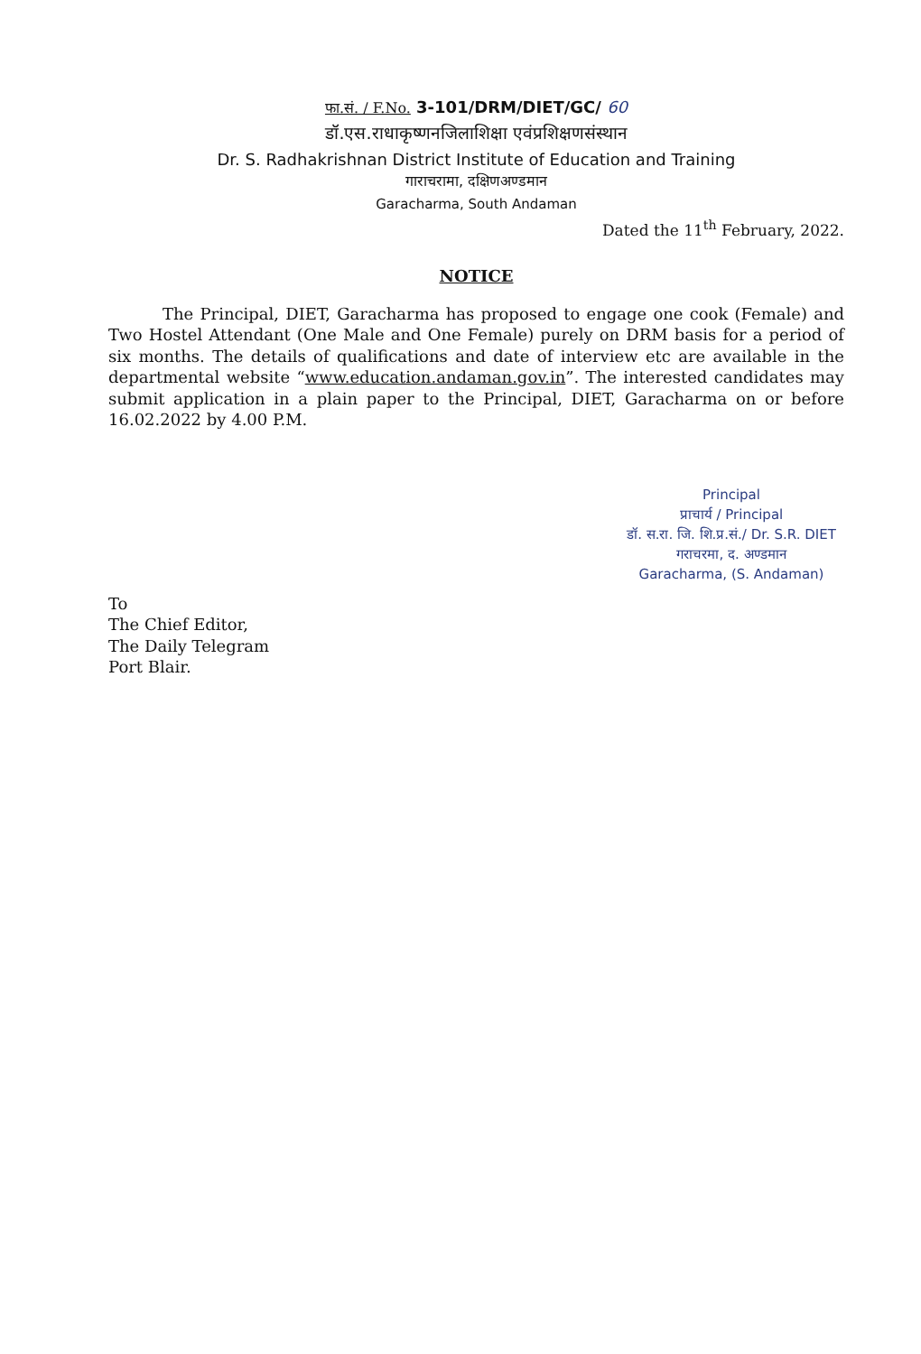फा.सं. / F.No. 3-101/DRM/DIET/GC/ 60
डॉ.एस.राधाकृष्णनजिलाशिक्षा एवंप्रशिक्षणसंस्थान
Dr. S. Radhakrishnan District Institute of Education and Training
गाराचरामा, दक्षिणअण्डमान
Garacharma, South Andaman
Dated the 11<sup>th</sup> February, 2022.
NOTICE
The Principal, DIET, Garacharma has proposed to engage one cook (Female) and Two Hostel Attendant (One Male and One Female) purely on DRM basis for a period of six months. The details of qualifications and date of interview etc are available in the departmental website “www.education.andaman.gov.in”. The interested candidates may submit application in a plain paper to the Principal, DIET, Garacharma on or before 16.02.2022 by 4.00 P.M.
Principal
प्राचार्य / Principal
डॉ. स.रा. जि. शि.प्र.सं./ Dr. S.R. DIET
गराचरमा, द. अण्डमान
Garacharma, (S. Andaman)
To
The Chief Editor,
The Daily Telegram
Port Blair.